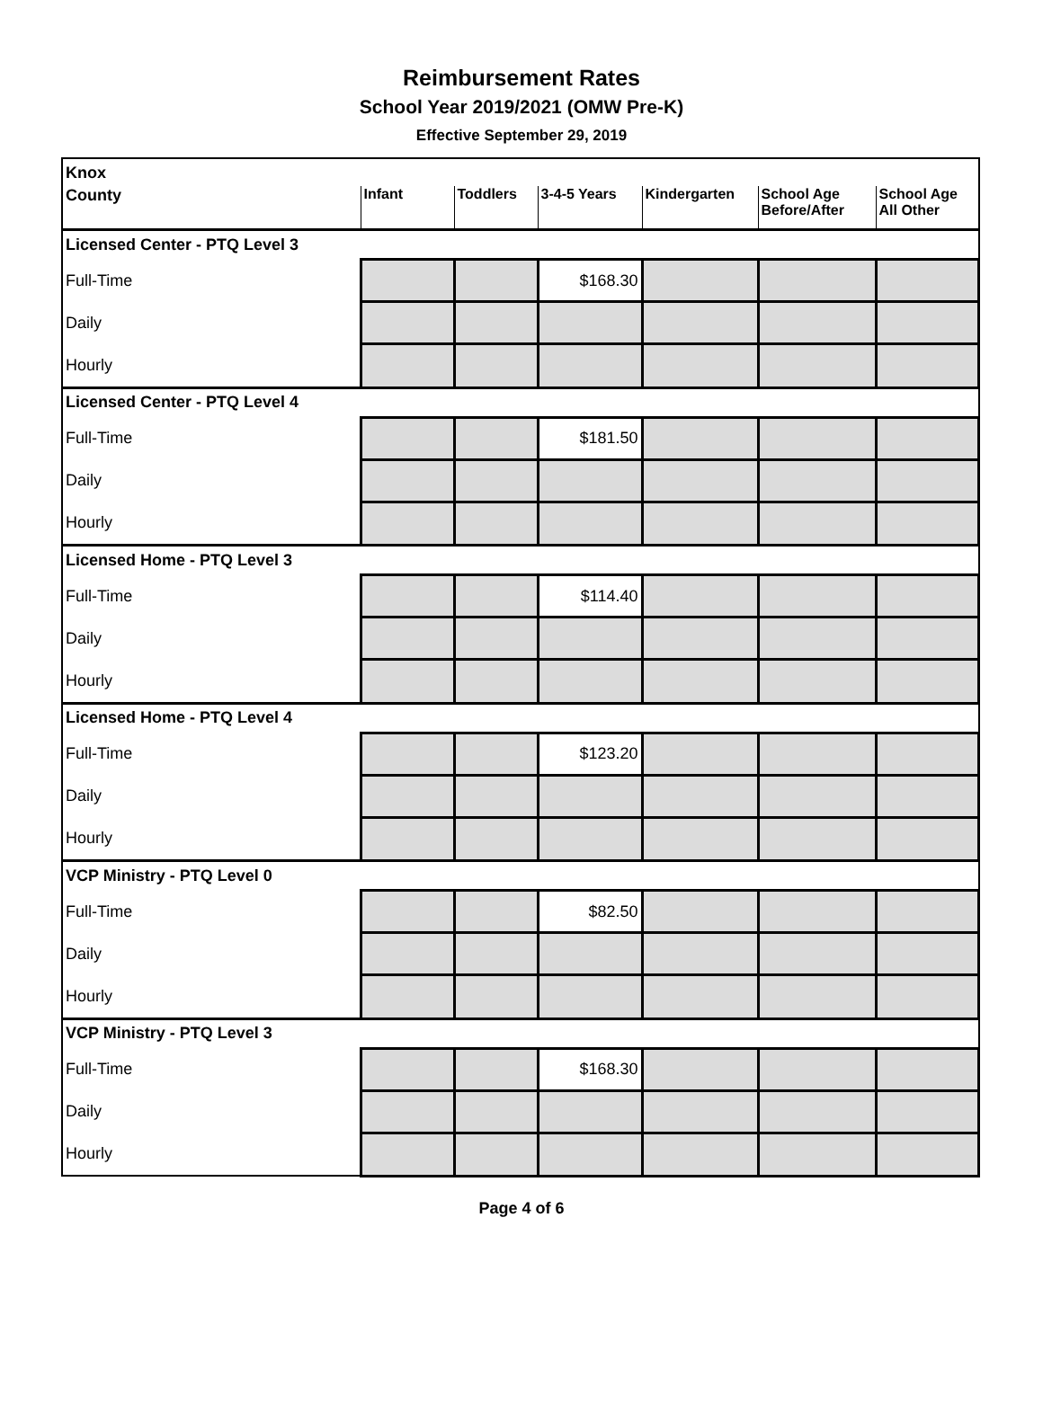Reimbursement Rates
School Year 2019/2021 (OMW Pre-K)
Effective September 29, 2019
| Knox | | | | | | |
| County | Infant | Toddlers | 3-4-5 Years | Kindergarten | School Age Before/After | School Age All Other |
| Licensed Center - PTQ Level 3 | | | | | | |
| Full-Time | | | $168.30 | | | |
| Daily | | | | | | |
| Hourly | | | | | | |
| Licensed Center - PTQ Level 4 | | | | | | |
| Full-Time | | | $181.50 | | | |
| Daily | | | | | | |
| Hourly | | | | | | |
| Licensed Home - PTQ Level 3 | | | | | | |
| Full-Time | | | $114.40 | | | |
| Daily | | | | | | |
| Hourly | | | | | | |
| Licensed Home - PTQ Level 4 | | | | | | |
| Full-Time | | | $123.20 | | | |
| Daily | | | | | | |
| Hourly | | | | | | |
| VCP Ministry - PTQ Level 0 | | | | | | |
| Full-Time | | | $82.50 | | | |
| Daily | | | | | | |
| Hourly | | | | | | |
| VCP Ministry - PTQ Level 3 | | | | | | |
| Full-Time | | | $168.30 | | | |
| Daily | | | | | | |
| Hourly | | | | | | |
Page 4 of 6